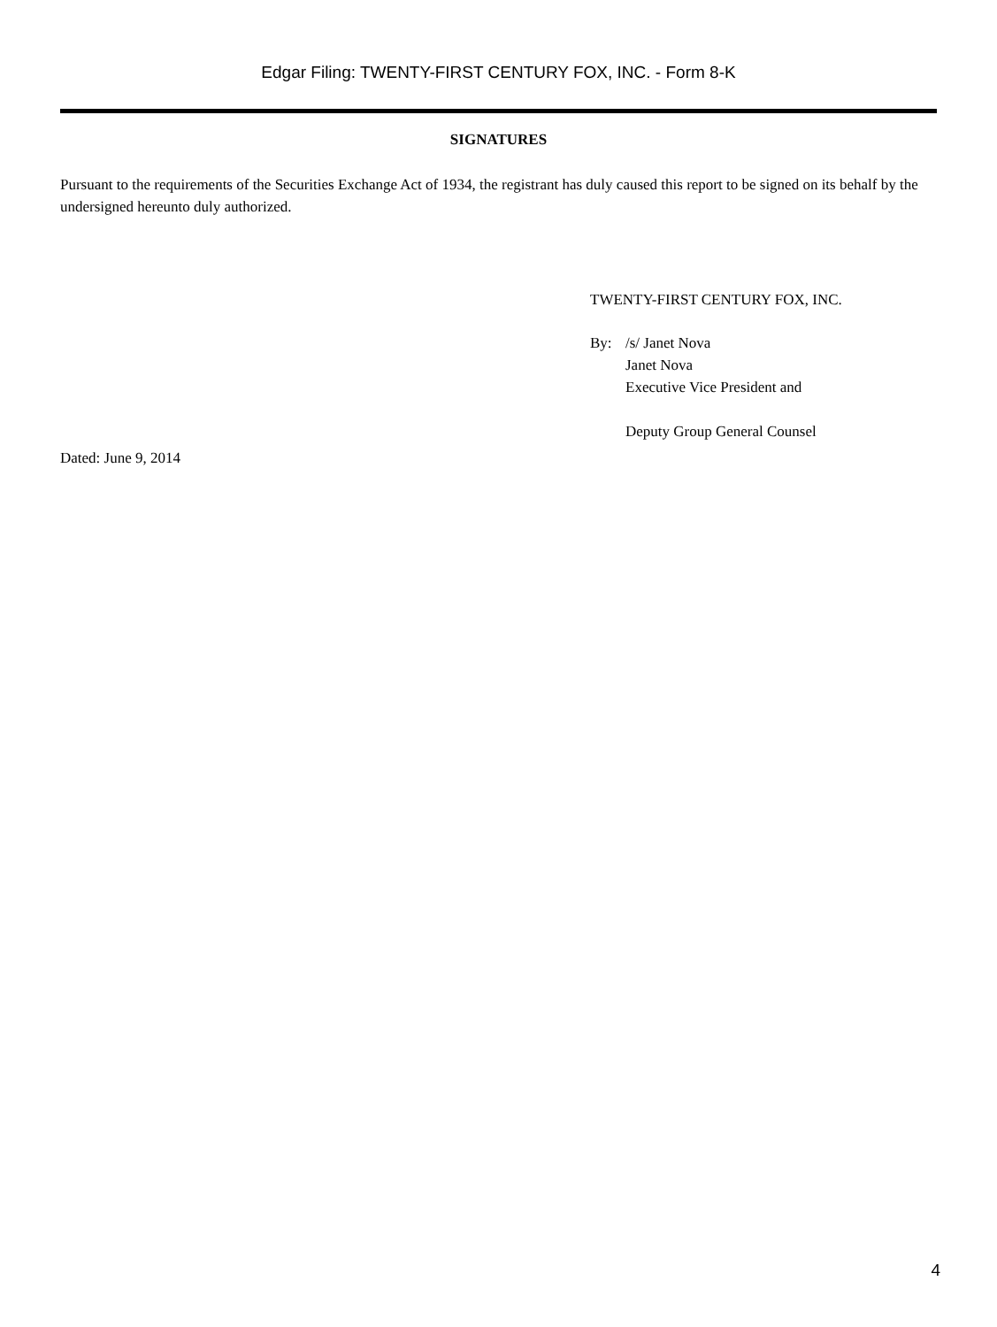Edgar Filing: TWENTY-FIRST CENTURY FOX, INC. - Form 8-K
SIGNATURES
Pursuant to the requirements of the Securities Exchange Act of 1934, the registrant has duly caused this report to be signed on its behalf by the undersigned hereunto duly authorized.
TWENTY-FIRST CENTURY FOX, INC.
By: /s/ Janet Nova
Janet Nova
Executive Vice President and
Deputy Group General Counsel
Dated: June 9, 2014
4